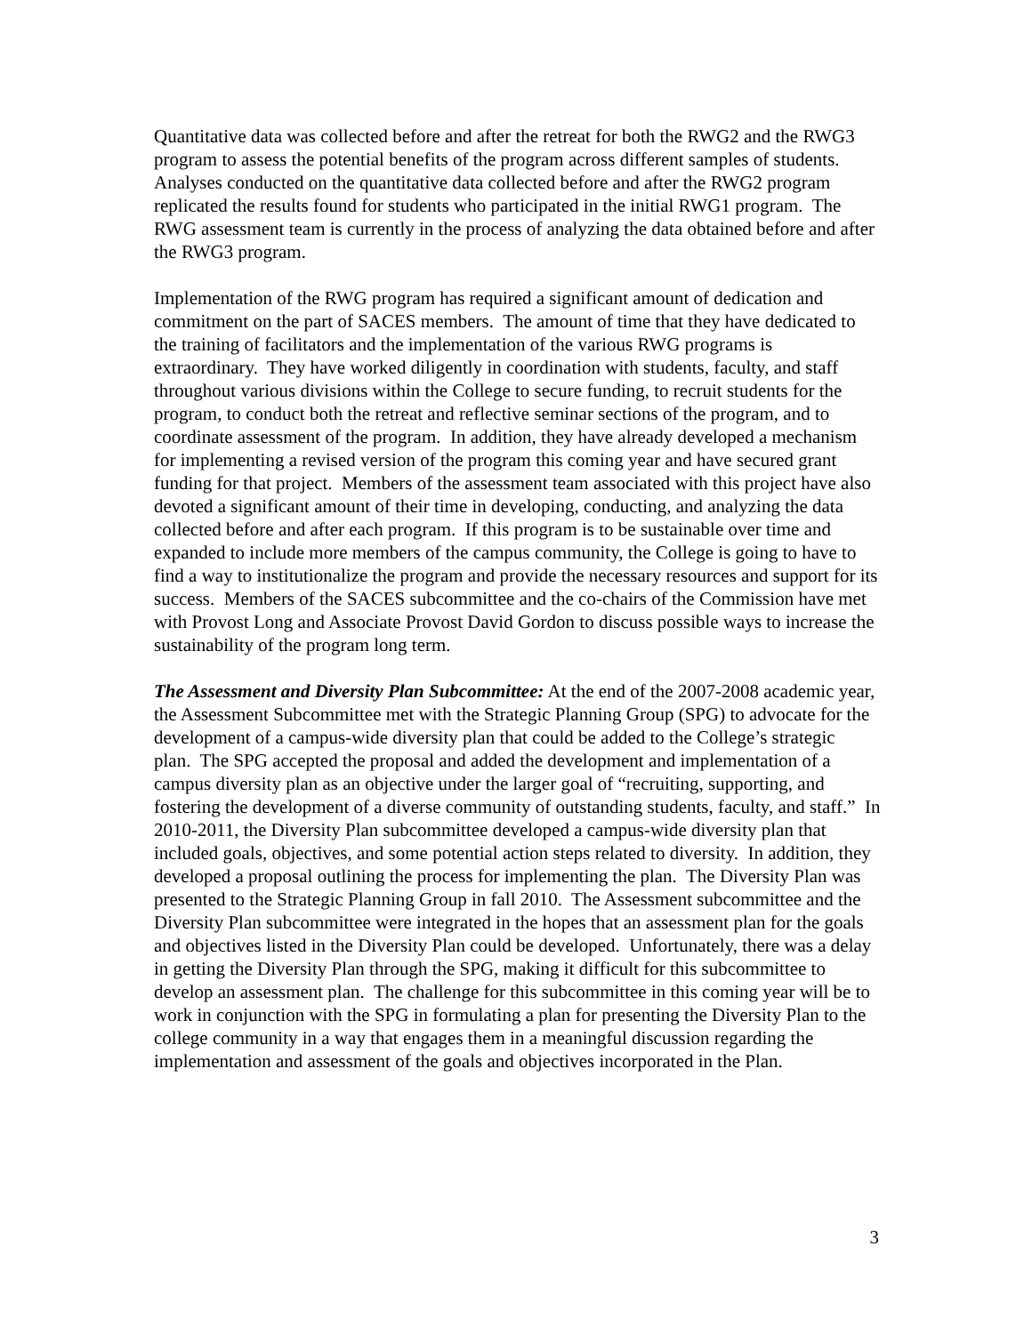Quantitative data was collected before and after the retreat for both the RWG2 and the RWG3 program to assess the potential benefits of the program across different samples of students. Analyses conducted on the quantitative data collected before and after the RWG2 program replicated the results found for students who participated in the initial RWG1 program. The RWG assessment team is currently in the process of analyzing the data obtained before and after the RWG3 program.
Implementation of the RWG program has required a significant amount of dedication and commitment on the part of SACES members. The amount of time that they have dedicated to the training of facilitators and the implementation of the various RWG programs is extraordinary. They have worked diligently in coordination with students, faculty, and staff throughout various divisions within the College to secure funding, to recruit students for the program, to conduct both the retreat and reflective seminar sections of the program, and to coordinate assessment of the program. In addition, they have already developed a mechanism for implementing a revised version of the program this coming year and have secured grant funding for that project. Members of the assessment team associated with this project have also devoted a significant amount of their time in developing, conducting, and analyzing the data collected before and after each program. If this program is to be sustainable over time and expanded to include more members of the campus community, the College is going to have to find a way to institutionalize the program and provide the necessary resources and support for its success. Members of the SACES subcommittee and the co-chairs of the Commission have met with Provost Long and Associate Provost David Gordon to discuss possible ways to increase the sustainability of the program long term.
The Assessment and Diversity Plan Subcommittee: At the end of the 2007-2008 academic year, the Assessment Subcommittee met with the Strategic Planning Group (SPG) to advocate for the development of a campus-wide diversity plan that could be added to the College’s strategic plan. The SPG accepted the proposal and added the development and implementation of a campus diversity plan as an objective under the larger goal of “recruiting, supporting, and fostering the development of a diverse community of outstanding students, faculty, and staff.” In 2010-2011, the Diversity Plan subcommittee developed a campus-wide diversity plan that included goals, objectives, and some potential action steps related to diversity. In addition, they developed a proposal outlining the process for implementing the plan. The Diversity Plan was presented to the Strategic Planning Group in fall 2010. The Assessment subcommittee and the Diversity Plan subcommittee were integrated in the hopes that an assessment plan for the goals and objectives listed in the Diversity Plan could be developed. Unfortunately, there was a delay in getting the Diversity Plan through the SPG, making it difficult for this subcommittee to develop an assessment plan. The challenge for this subcommittee in this coming year will be to work in conjunction with the SPG in formulating a plan for presenting the Diversity Plan to the college community in a way that engages them in a meaningful discussion regarding the implementation and assessment of the goals and objectives incorporated in the Plan.
3